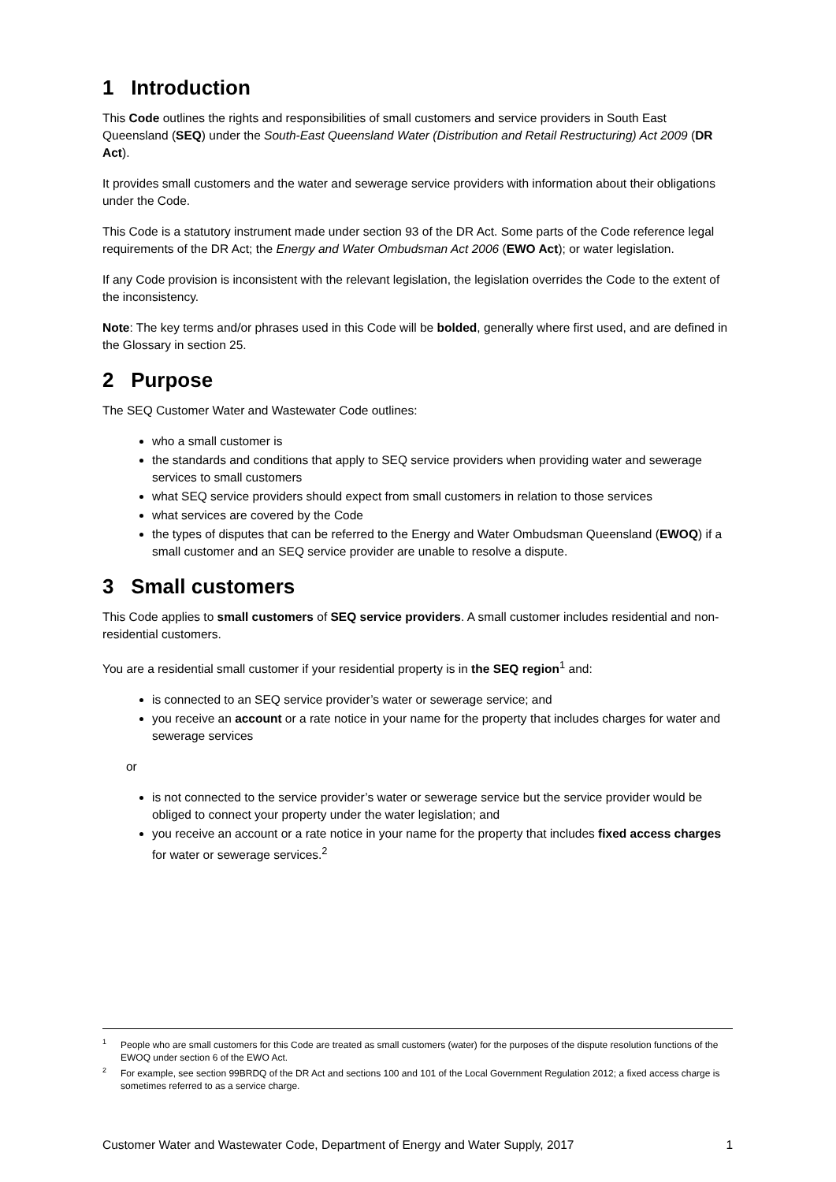1 Introduction
This Code outlines the rights and responsibilities of small customers and service providers in South East Queensland (SEQ) under the South-East Queensland Water (Distribution and Retail Restructuring) Act 2009 (DR Act).
It provides small customers and the water and sewerage service providers with information about their obligations under the Code.
This Code is a statutory instrument made under section 93 of the DR Act. Some parts of the Code reference legal requirements of the DR Act; the Energy and Water Ombudsman Act 2006 (EWO Act); or water legislation.
If any Code provision is inconsistent with the relevant legislation, the legislation overrides the Code to the extent of the inconsistency.
Note: The key terms and/or phrases used in this Code will be bolded, generally where first used, and are defined in the Glossary in section 25.
2 Purpose
The SEQ Customer Water and Wastewater Code outlines:
who a small customer is
the standards and conditions that apply to SEQ service providers when providing water and sewerage services to small customers
what SEQ service providers should expect from small customers in relation to those services
what services are covered by the Code
the types of disputes that can be referred to the Energy and Water Ombudsman Queensland (EWOQ) if a small customer and an SEQ service provider are unable to resolve a dispute.
3 Small customers
This Code applies to small customers of SEQ service providers. A small customer includes residential and non-residential customers.
You are a residential small customer if your residential property is in the SEQ region<sup>1</sup> and:
is connected to an SEQ service provider’s water or sewerage service; and
you receive an account or a rate notice in your name for the property that includes charges for water and sewerage services
or
is not connected to the service provider’s water or sewerage service but the service provider would be obliged to connect your property under the water legislation; and
you receive an account or a rate notice in your name for the property that includes fixed access charges for water or sewerage services.<sup>2</sup>
<sup>1</sup> People who are small customers for this Code are treated as small customers (water) for the purposes of the dispute resolution functions of the EWOQ under section 6 of the EWO Act.
<sup>2</sup> For example, see section 99BRDQ of the DR Act and sections 100 and 101 of the Local Government Regulation 2012; a fixed access charge is sometimes referred to as a service charge.
Customer Water and Wastewater Code, Department of Energy and Water Supply, 2017 1